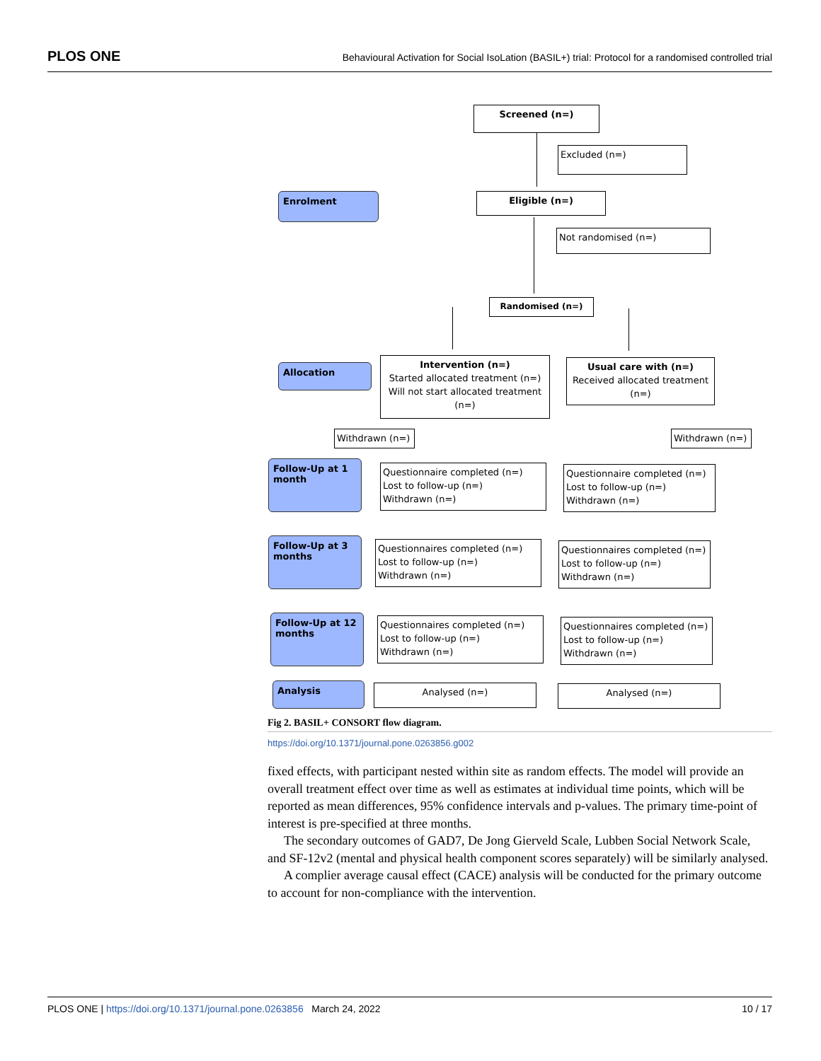PLOS ONE Behavioural Activation for Social IsoLation (BASIL+) trial: Protocol for a randomised controlled trial
Screened (n=)
Excluded (n=)
Enrolment Eligible (n=)
Not randomised (n=)
Randomised (n=)
Allocation
Intervention (n=)
Started allocated treatment (n=)
Will not start allocated treatment (n=)
Usual care with (n=)
Received allocated treatment (n=)
Withdrawn (n=) Withdrawn (n=)
Follow-Up at 1 month
Questionnaire completed (n=)
Lost to follow-up (n=)
Withdrawn (n=)
Questionnaire completed (n=)
Lost to follow-up (n=)
Withdrawn (n=)
Follow-Up at 3 months
Questionnaires completed (n=)
Lost to follow-up (n=)
Withdrawn (n=)
Questionnaires completed (n=)
Lost to follow-up (n=)
Withdrawn (n=)
Follow-Up at 12 months
Questionnaires completed (n=)
Lost to follow-up (n=)
Withdrawn (n=)
Questionnaires completed (n=)
Lost to follow-up (n=)
Withdrawn (n=)
Analysis Analysed (n=) Analysed (n=)
Fig 2. BASIL+ CONSORT flow diagram.
https://doi.org/10.1371/journal.pone.0263856.g002
fixed effects, with participant nested within site as random effects. The model will provide an overall treatment effect over time as well as estimates at individual time points, which will be reported as mean differences, 95% confidence intervals and p-values. The primary time-point of interest is pre-specified at three months.
The secondary outcomes of GAD7, De Jong Gierveld Scale, Lubben Social Network Scale, and SF-12v2 (mental and physical health component scores separately) will be similarly analysed.
A complier average causal effect (CACE) analysis will be conducted for the primary outcome to account for non-compliance with the intervention.
PLOS ONE | https://doi.org/10.1371/journal.pone.0263856 March 24, 2022 10 / 17